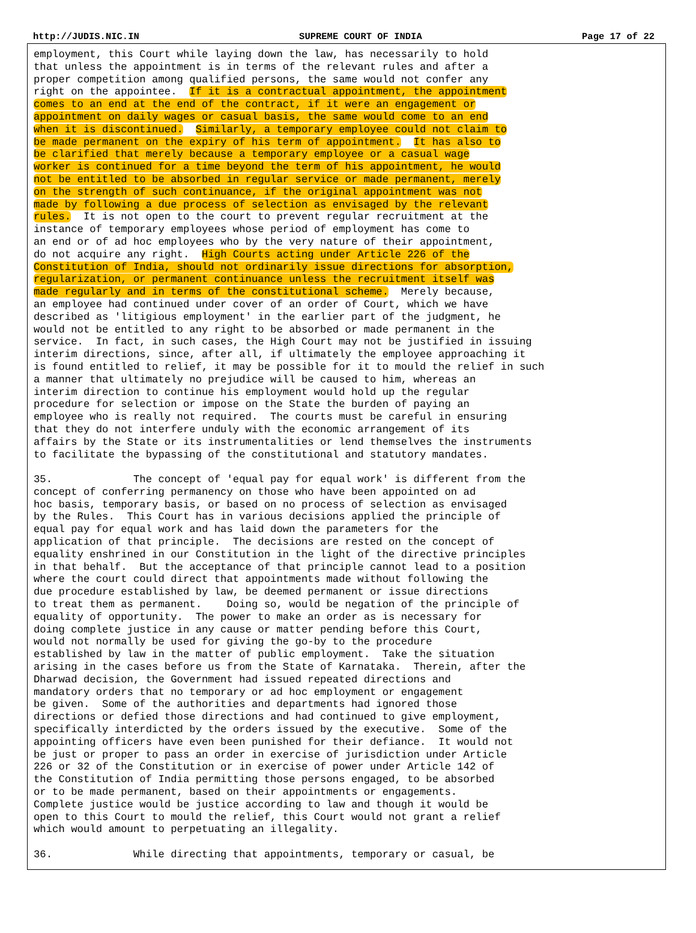http://JUDIS.NIC.IN SUPREME COURT OF INDIA Page 17 of 22
employment, this Court while laying down the law, has necessarily to hold
that unless the appointment is in terms of the relevant rules and after a
proper competition among qualified persons, the same would not confer any
right on the appointee.  If it is a contractual appointment, the appointment
comes to an end at the end of the contract, if it were an engagement or
appointment on daily wages or casual basis, the same would come to an end
when it is discontinued.  Similarly, a temporary employee could not claim to
be made permanent on the expiry of his term of appointment.  It has also to
be clarified that merely because a temporary employee or a casual wage
worker is continued for a time beyond the term of his appointment, he would
not be entitled to be absorbed in regular service or made permanent, merely
on the strength of such continuance, if the original appointment was not
made by following a due process of selection as envisaged by the relevant
rules.  It is not open to the court to prevent regular recruitment at the
instance of temporary employees whose period of employment has come to
an end or of ad hoc employees who by the very nature of their appointment,
do not acquire any right.  High Courts acting under Article 226 of the
Constitution of India, should not ordinarily issue directions for absorption,
regularization, or permanent continuance unless the recruitment itself was
made regularly and in terms of the constitutional scheme.  Merely because,
an employee had continued under cover of an order of Court, which we have
described as 'litigious employment' in the earlier part of the judgment, he
would not be entitled to any right to be absorbed or made permanent in the
service.  In fact, in such cases, the High Court may not be justified in issuing
interim directions, since, after all, if ultimately the employee approaching it
is found entitled to relief, it may be possible for it to mould the relief in such
a manner that ultimately no prejudice will be caused to him, whereas an
interim direction to continue his employment would hold up the regular
procedure for selection or impose on the State the burden of paying an
employee who is really not required.  The courts must be careful in ensuring
that they do not interfere unduly with the economic arrangement of its
affairs by the State or its instrumentalities or lend themselves the instruments
to facilitate the bypassing of the constitutional and statutory mandates.

35.             The concept of 'equal pay for equal work' is different from the
concept of conferring permanency on those who have been appointed on ad
hoc basis, temporary basis, or based on no process of selection as envisaged
by the Rules.  This Court has in various decisions applied the principle of
equal pay for equal work and has laid down the parameters for the
application of that principle.  The decisions are rested on the concept of
equality enshrined in our Constitution in the light of the directive principles
in that behalf.  But the acceptance of that principle cannot lead to a position
where the court could direct that appointments made without following the
due procedure established by law, be deemed permanent or issue directions
to treat them as permanent.    Doing so, would be negation of the principle of
equality of opportunity.  The power to make an order as is necessary for
doing complete justice in any cause or matter pending before this Court,
would not normally be used for giving the go-by to the procedure
established by law in the matter of public employment.  Take the situation
arising in the cases before us from the State of Karnataka.  Therein, after the
Dharwad decision, the Government had issued repeated directions and
mandatory orders that no temporary or ad hoc employment or engagement
be given.  Some of the authorities and departments had ignored those
directions or defied those directions and had continued to give employment,
specifically interdicted by the orders issued by the executive.  Some of the
appointing officers have even been punished for their defiance.  It would not
be just or proper to pass an order in exercise of jurisdiction under Article
226 or 32 of the Constitution or in exercise of power under Article 142 of
the Constitution of India permitting those persons engaged, to be absorbed
or to be made permanent, based on their appointments or engagements.
Complete justice would be justice according to law and though it would be
open to this Court to mould the relief, this Court would not grant a relief
which would amount to perpetuating an illegality.

36.             While directing that appointments, temporary or casual, be